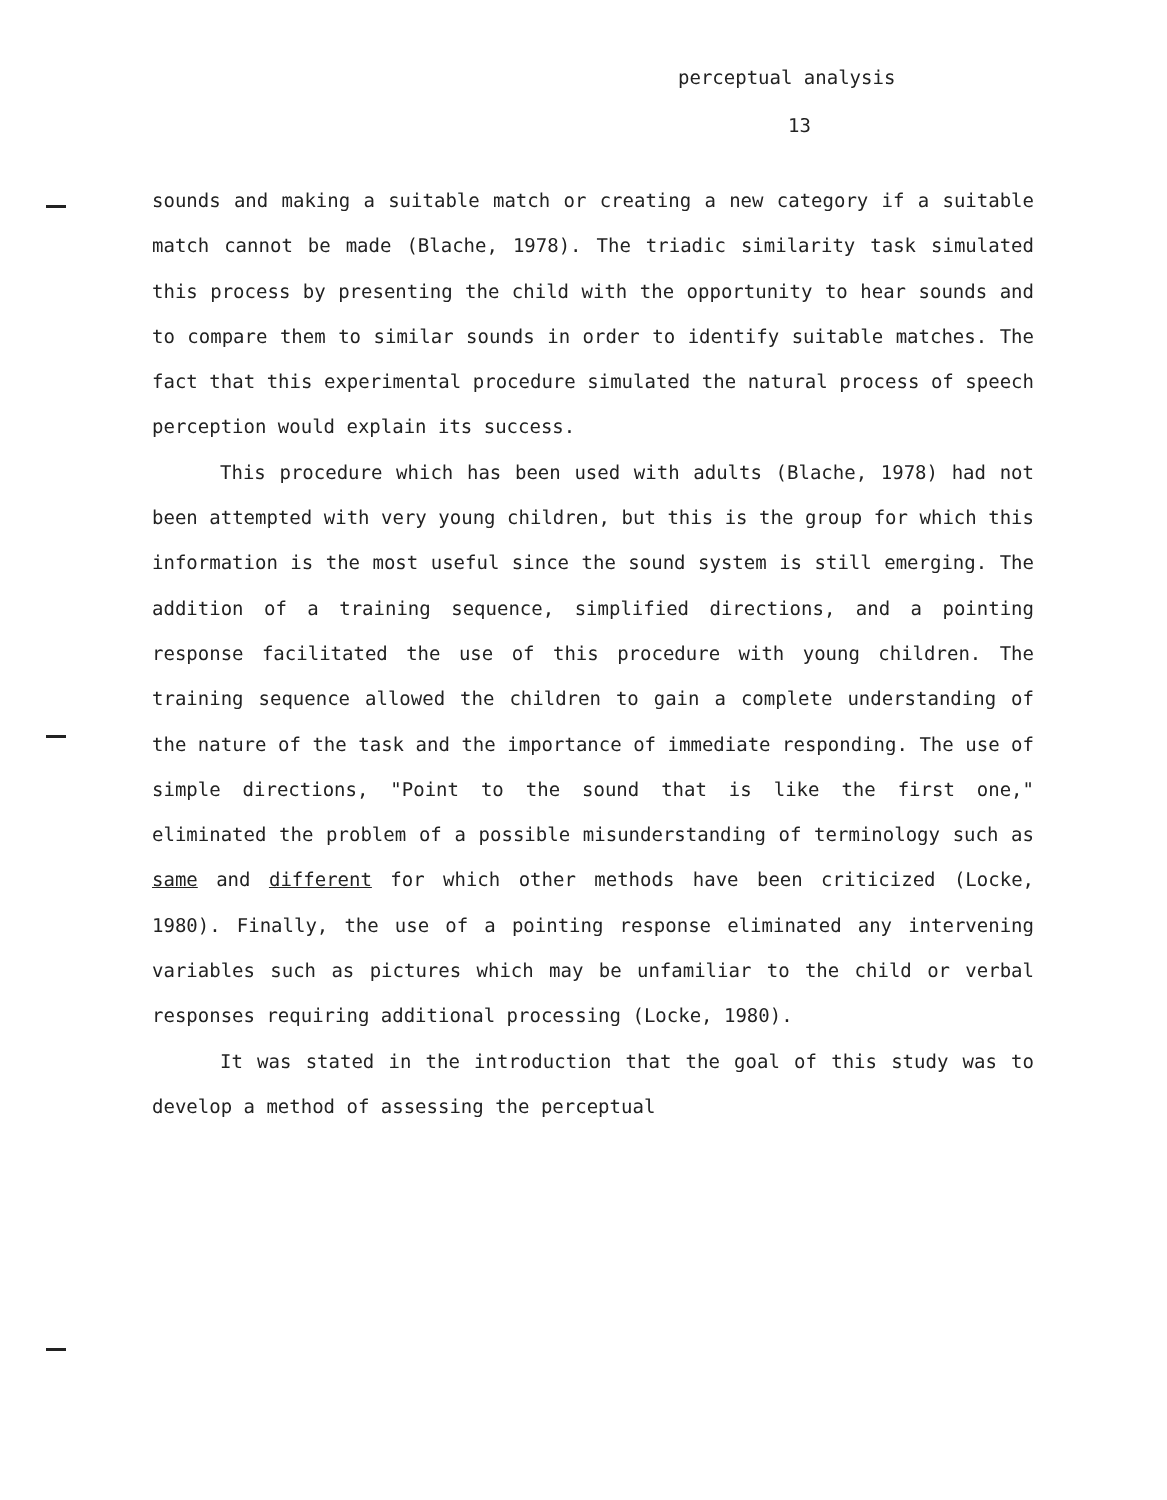perceptual analysis
13
sounds and making a suitable match or creating a new category if a suitable match cannot be made (Blache, 1978). The triadic similarity task simulated this process by presenting the child with the opportunity to hear sounds and to compare them to similar sounds in order to identify suitable matches. The fact that this experimental procedure simulated the natural process of speech perception would explain its success.
This procedure which has been used with adults (Blache, 1978) had not been attempted with very young children, but this is the group for which this information is the most useful since the sound system is still emerging. The addition of a training sequence, simplified directions, and a pointing response facilitated the use of this procedure with young children. The training sequence allowed the children to gain a complete understanding of the nature of the task and the importance of immediate responding. The use of simple directions, "Point to the sound that is like the first one," eliminated the problem of a possible misunderstanding of terminology such as same and different for which other methods have been criticized (Locke, 1980). Finally, the use of a pointing response eliminated any intervening variables such as pictures which may be unfamiliar to the child or verbal responses requiring additional processing (Locke, 1980).
It was stated in the introduction that the goal of this study was to develop a method of assessing the perceptual